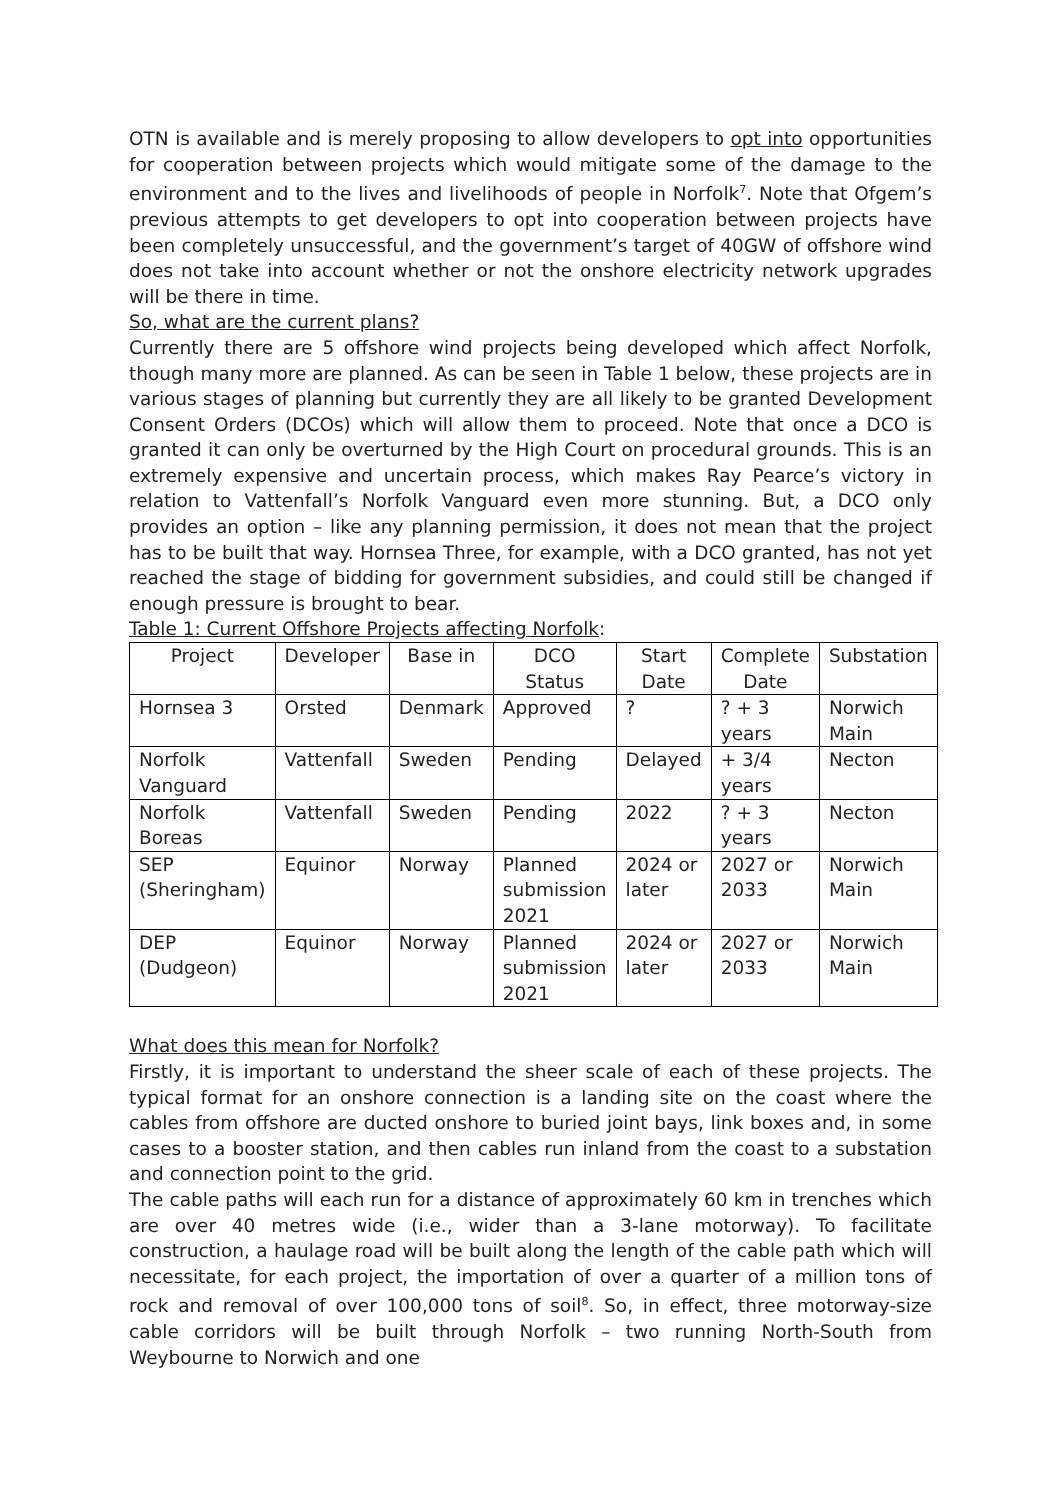OTN is available and is merely proposing to allow developers to opt into opportunities for cooperation between projects which would mitigate some of the damage to the environment and to the lives and livelihoods of people in Norfolk<sup>7</sup>. Note that Ofgem’s previous attempts to get developers to opt into cooperation between projects have been completely unsuccessful, and the government’s target of 40GW of offshore wind does not take into account whether or not the onshore electricity network upgrades will be there in time.
So, what are the current plans?
Currently there are 5 offshore wind projects being developed which affect Norfolk, though many more are planned. As can be seen in Table 1 below, these projects are in various stages of planning but currently they are all likely to be granted Development Consent Orders (DCOs) which will allow them to proceed. Note that once a DCO is granted it can only be overturned by the High Court on procedural grounds. This is an extremely expensive and uncertain process, which makes Ray Pearce’s victory in relation to Vattenfall’s Norfolk Vanguard even more stunning. But, a DCO only provides an option – like any planning permission, it does not mean that the project has to be built that way. Hornsea Three, for example, with a DCO granted, has not yet reached the stage of bidding for government subsidies, and could still be changed if enough pressure is brought to bear.
Table 1: Current Offshore Projects affecting Norfolk:
| Project | Developer | Base in | DCO Status | Start Date | Complete Date | Substation |
| --- | --- | --- | --- | --- | --- | --- |
| Hornsea 3 | Orsted | Denmark | Approved | ? | ? + 3 years | Norwich Main |
| Norfolk Vanguard | Vattenfall | Sweden | Pending | Delayed | + 3/4 years | Necton |
| Norfolk Boreas | Vattenfall | Sweden | Pending | 2022 | ? + 3 years | Necton |
| SEP (Sheringham) | Equinor | Norway | Planned submission 2021 | 2024 or later | 2027 or 2033 | Norwich Main |
| DEP (Dudgeon) | Equinor | Norway | Planned submission 2021 | 2024 or later | 2027 or 2033 | Norwich Main |
What does this mean for Norfolk?
Firstly, it is important to understand the sheer scale of each of these projects. The typical format for an onshore connection is a landing site on the coast where the cables from offshore are ducted onshore to buried joint bays, link boxes and, in some cases to a booster station, and then cables run inland from the coast to a substation and connection point to the grid.
The cable paths will each run for a distance of approximately 60 km in trenches which are over 40 metres wide (i.e., wider than a 3-lane motorway). To facilitate construction, a haulage road will be built along the length of the cable path which will necessitate, for each project, the importation of over a quarter of a million tons of rock and removal of over 100,000 tons of soil<sup>8</sup>. So, in effect, three motorway-size cable corridors will be built through Norfolk – two running North-South from Weybourne to Norwich and one